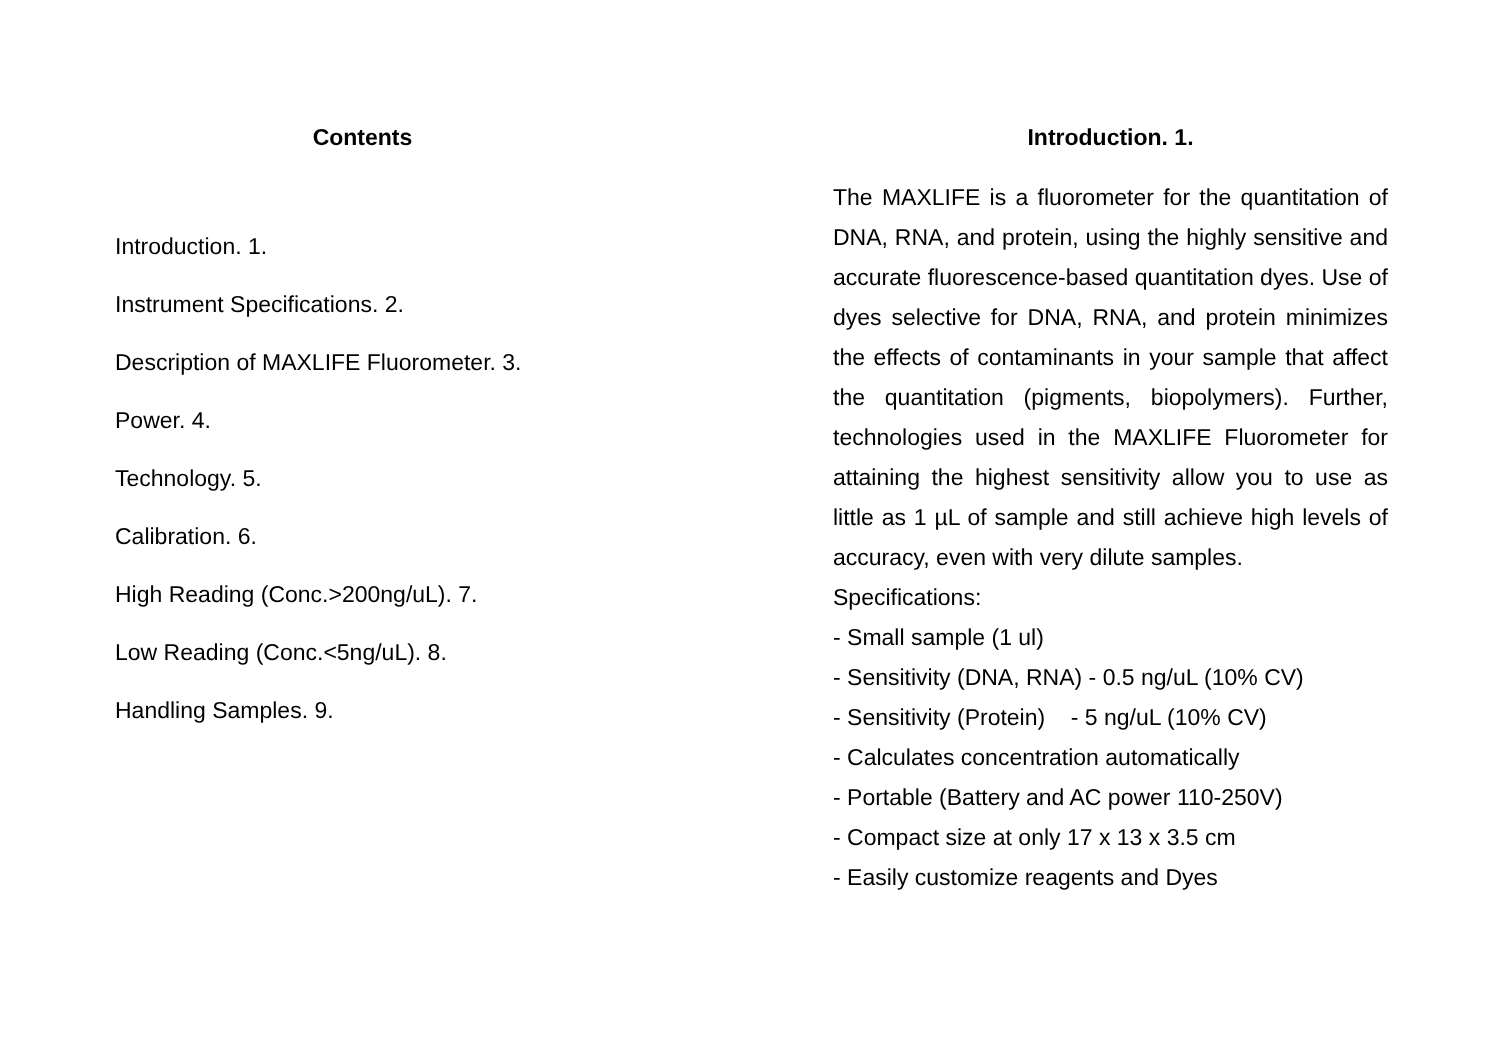Contents
Introduction. 1.
Instrument Specifications. 2.
Description of MAXLIFE Fluorometer. 3.
Power. 4.
Technology. 5.
Calibration. 6.
High Reading (Conc.>200ng/uL). 7.
Low Reading (Conc.<5ng/uL). 8.
Handling Samples. 9.
Introduction. 1.
The MAXLIFE is a fluorometer for the quantitation of DNA, RNA, and protein, using the highly sensitive and accurate fluorescence-based quantitation dyes. Use of dyes selective for DNA, RNA, and protein minimizes the effects of contaminants in your sample that affect the quantitation (pigments, biopolymers). Further, technologies used in the MAXLIFE Fluorometer for attaining the highest sensitivity allow you to use as little as 1 µL of sample and still achieve high levels of accuracy, even with very dilute samples.
Specifications:
- Small sample (1 ul)
- Sensitivity (DNA, RNA) - 0.5 ng/uL (10% CV)
- Sensitivity (Protein) - 5 ng/uL (10% CV)
- Calculates concentration automatically
- Portable (Battery and AC power 110-250V)
- Compact size at only 17 x 13 x 3.5 cm
- Easily customize reagents and Dyes